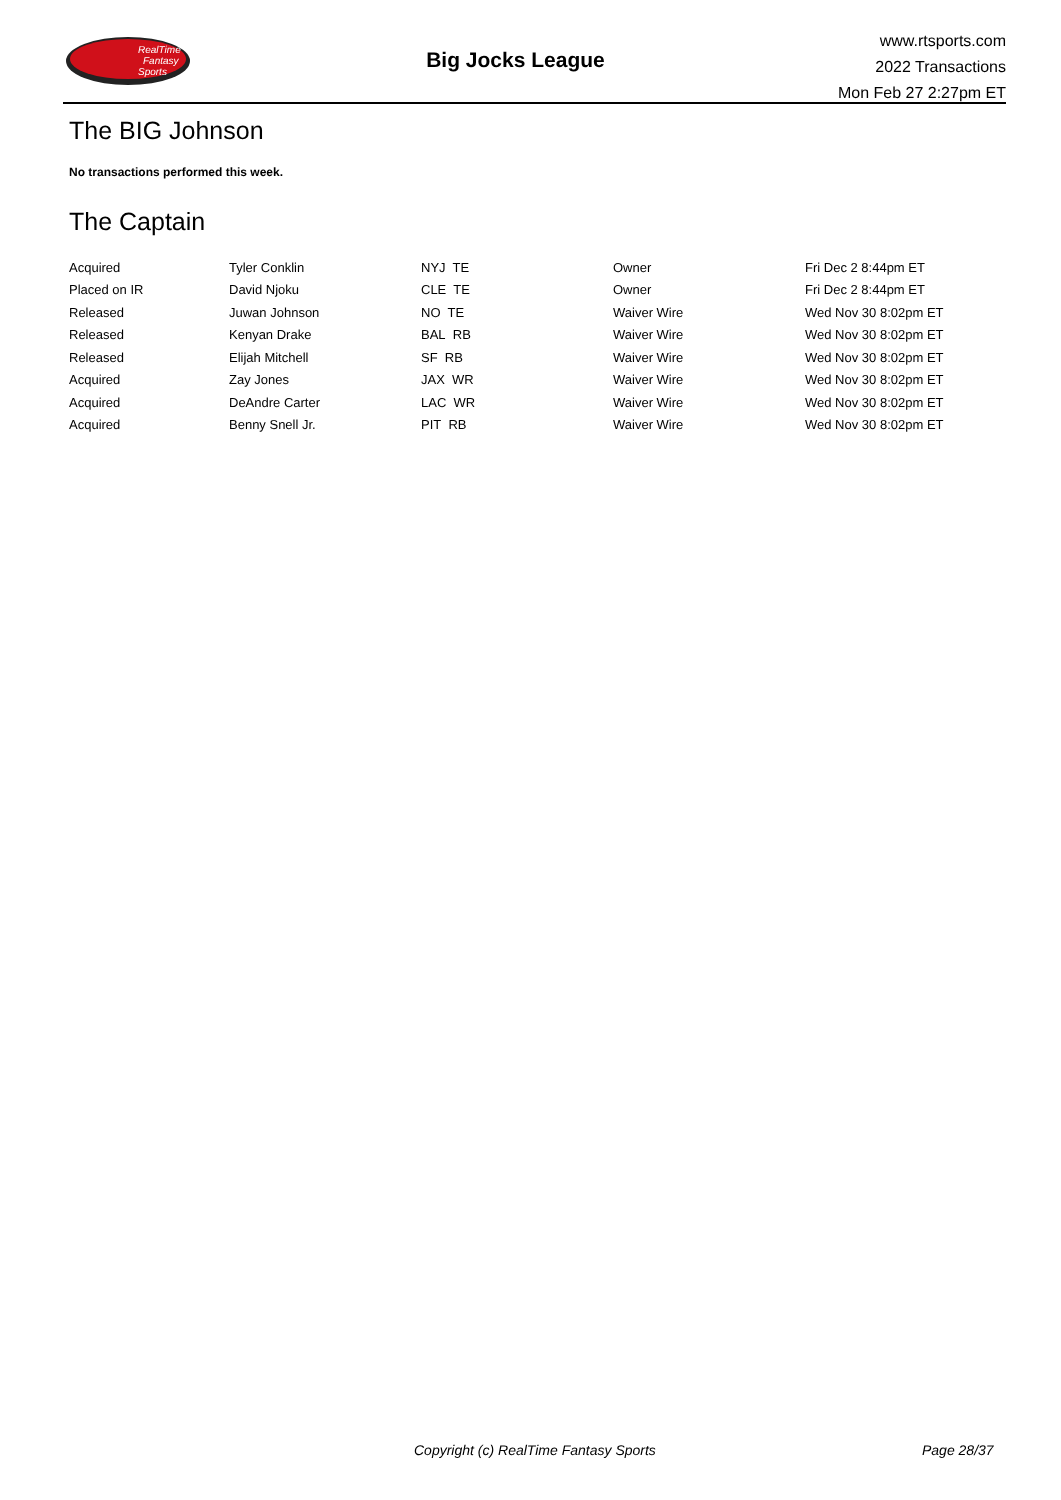RealTime
Fantasy
Sports
Big Jocks League
www.rtsports.com
2022 Transactions
Mon Feb 27 2:27pm ET
The BIG Johnson
No transactions performed this week.
The Captain
| Acquired | Tyler Conklin | NYJ TE | Owner | Fri Dec 2 8:44pm ET |
| Placed on IR | David Njoku | CLE TE | Owner | Fri Dec 2 8:44pm ET |
| Released | Juwan Johnson | NO TE | Waiver Wire | Wed Nov 30 8:02pm ET |
| Released | Kenyan Drake | BAL RB | Waiver Wire | Wed Nov 30 8:02pm ET |
| Released | Elijah Mitchell | SF RB | Waiver Wire | Wed Nov 30 8:02pm ET |
| Acquired | Zay Jones | JAX WR | Waiver Wire | Wed Nov 30 8:02pm ET |
| Acquired | DeAndre Carter | LAC WR | Waiver Wire | Wed Nov 30 8:02pm ET |
| Acquired | Benny Snell Jr. | PIT RB | Waiver Wire | Wed Nov 30 8:02pm ET |
Copyright (c) RealTime Fantasy Sports Page 28/37